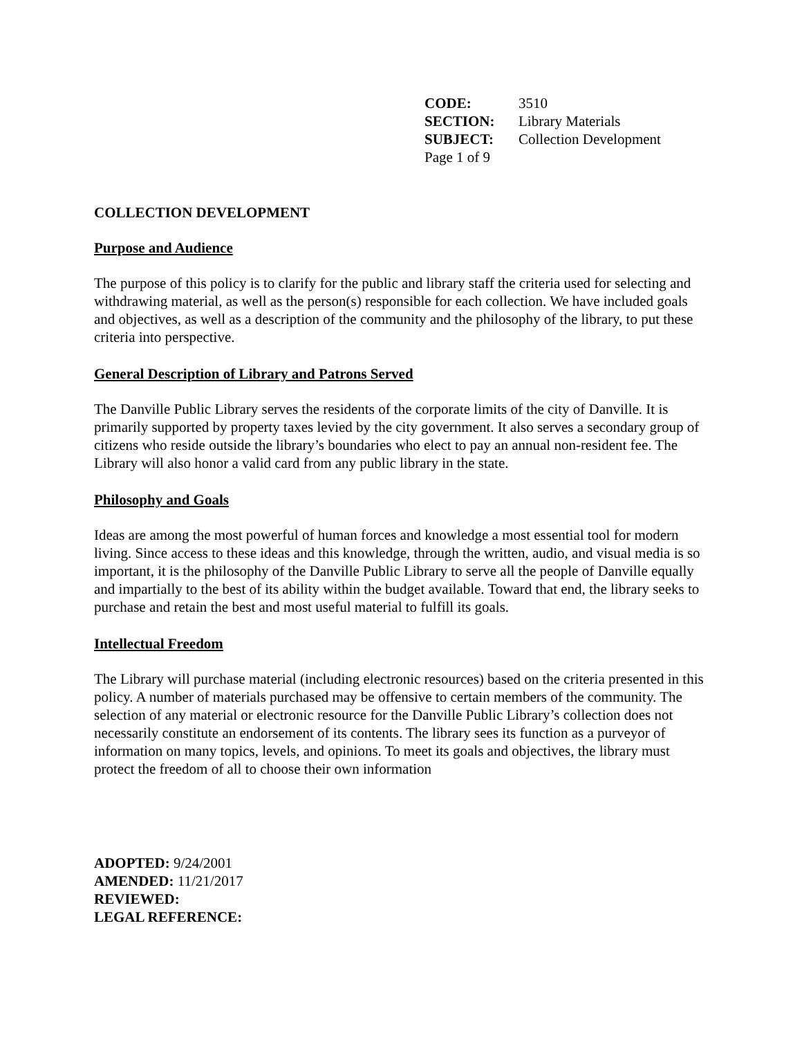| CODE: | 3510 |
| SECTION: | Library Materials |
| SUBJECT: | Collection Development |
| Page 1 of 9 | |
COLLECTION DEVELOPMENT
Purpose and Audience
The purpose of this policy is to clarify for the public and library staff the criteria used for selecting and withdrawing material, as well as the person(s) responsible for each collection. We have included goals and objectives, as well as a description of the community and the philosophy of the library, to put these criteria into perspective.
General Description of Library and Patrons Served
The Danville Public Library serves the residents of the corporate limits of the city of Danville. It is primarily supported by property taxes levied by the city government. It also serves a secondary group of citizens who reside outside the library’s boundaries who elect to pay an annual non-resident fee. The Library will also honor a valid card from any public library in the state.
Philosophy and Goals
Ideas are among the most powerful of human forces and knowledge a most essential tool for modern living. Since access to these ideas and this knowledge, through the written, audio, and visual media is so important, it is the philosophy of the Danville Public Library to serve all the people of Danville equally and impartially to the best of its ability within the budget available. Toward that end, the library seeks to purchase and retain the best and most useful material to fulfill its goals.
Intellectual Freedom
The Library will purchase material (including electronic resources) based on the criteria presented in this policy. A number of materials purchased may be offensive to certain members of the community. The selection of any material or electronic resource for the Danville Public Library’s collection does not necessarily constitute an endorsement of its contents. The library sees its function as a purveyor of information on many topics, levels, and opinions. To meet its goals and objectives, the library must protect the freedom of all to choose their own information
ADOPTED: 9/24/2001
AMENDED: 11/21/2017
REVIEWED:
LEGAL REFERENCE: